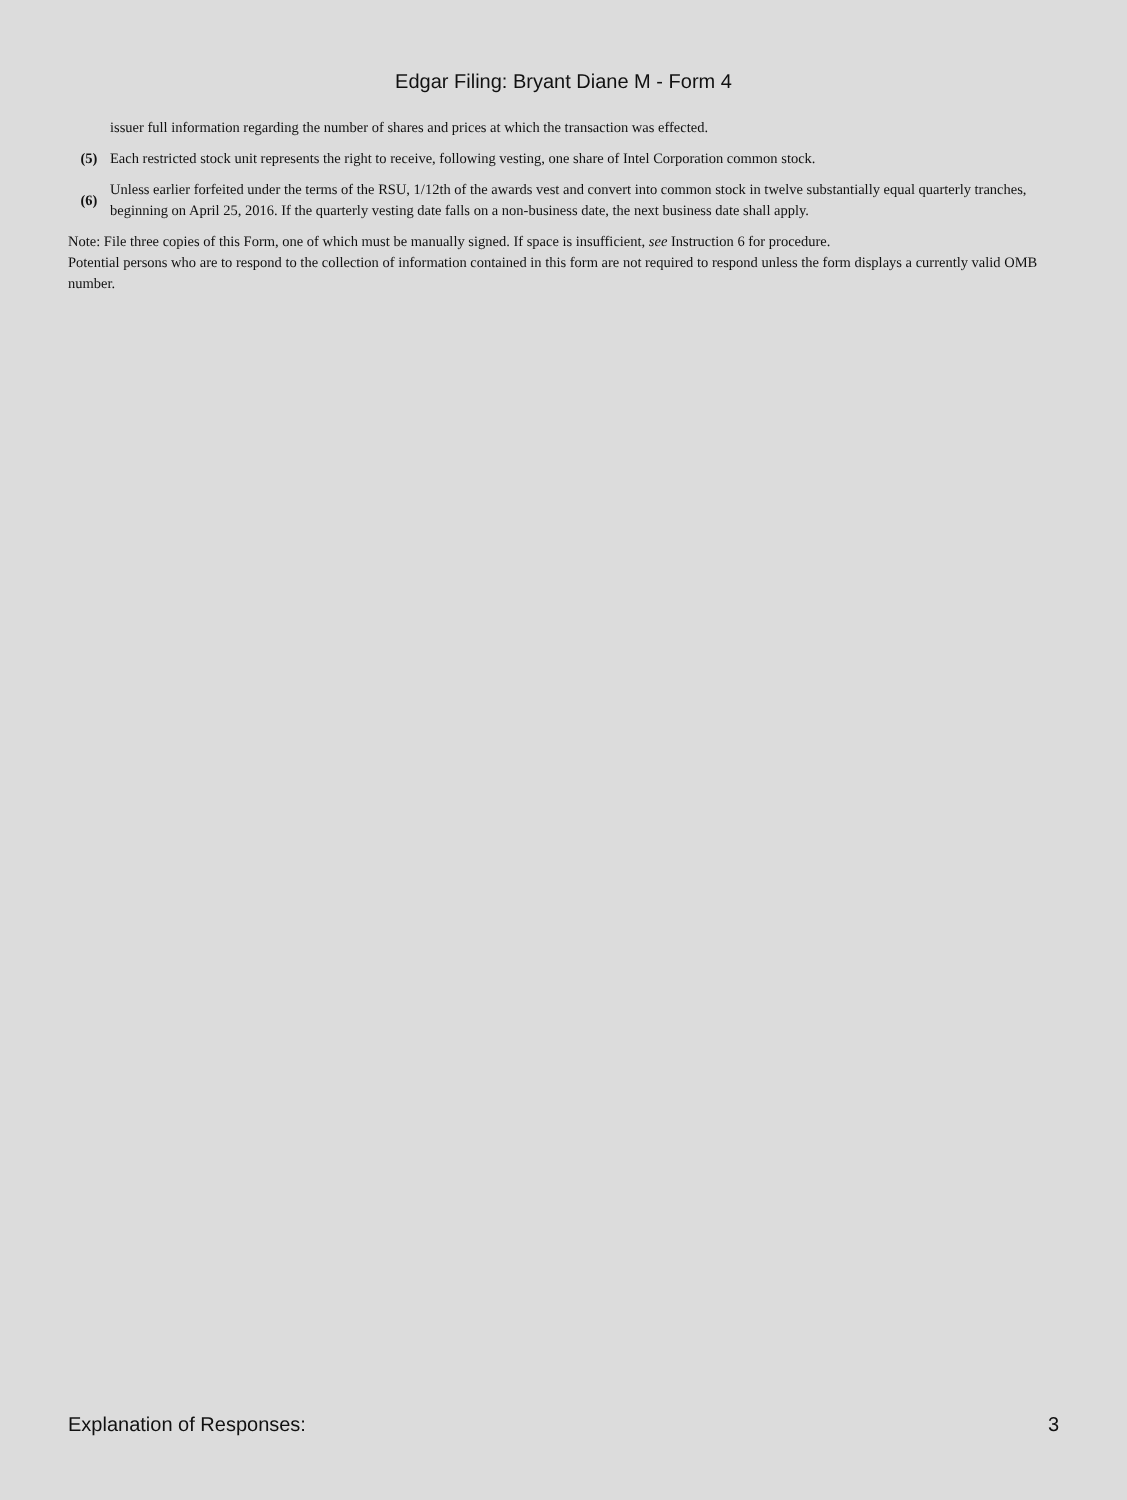Edgar Filing: Bryant Diane M - Form 4
| | issuer full information regarding the number of shares and prices at which the transaction was effected. |
| (5) | Each restricted stock unit represents the right to receive, following vesting, one share of Intel Corporation common stock. |
| (6) | Unless earlier forfeited under the terms of the RSU, 1/12th of the awards vest and convert into common stock in twelve substantially equal quarterly tranches, beginning on April 25, 2016. If the quarterly vesting date falls on a non-business date, the next business date shall apply. |
Note: File three copies of this Form, one of which must be manually signed. If space is insufficient, see Instruction 6 for procedure.
Potential persons who are to respond to the collection of information contained in this form are not required to respond unless the form displays a currently valid OMB number.
Explanation of Responses: 3